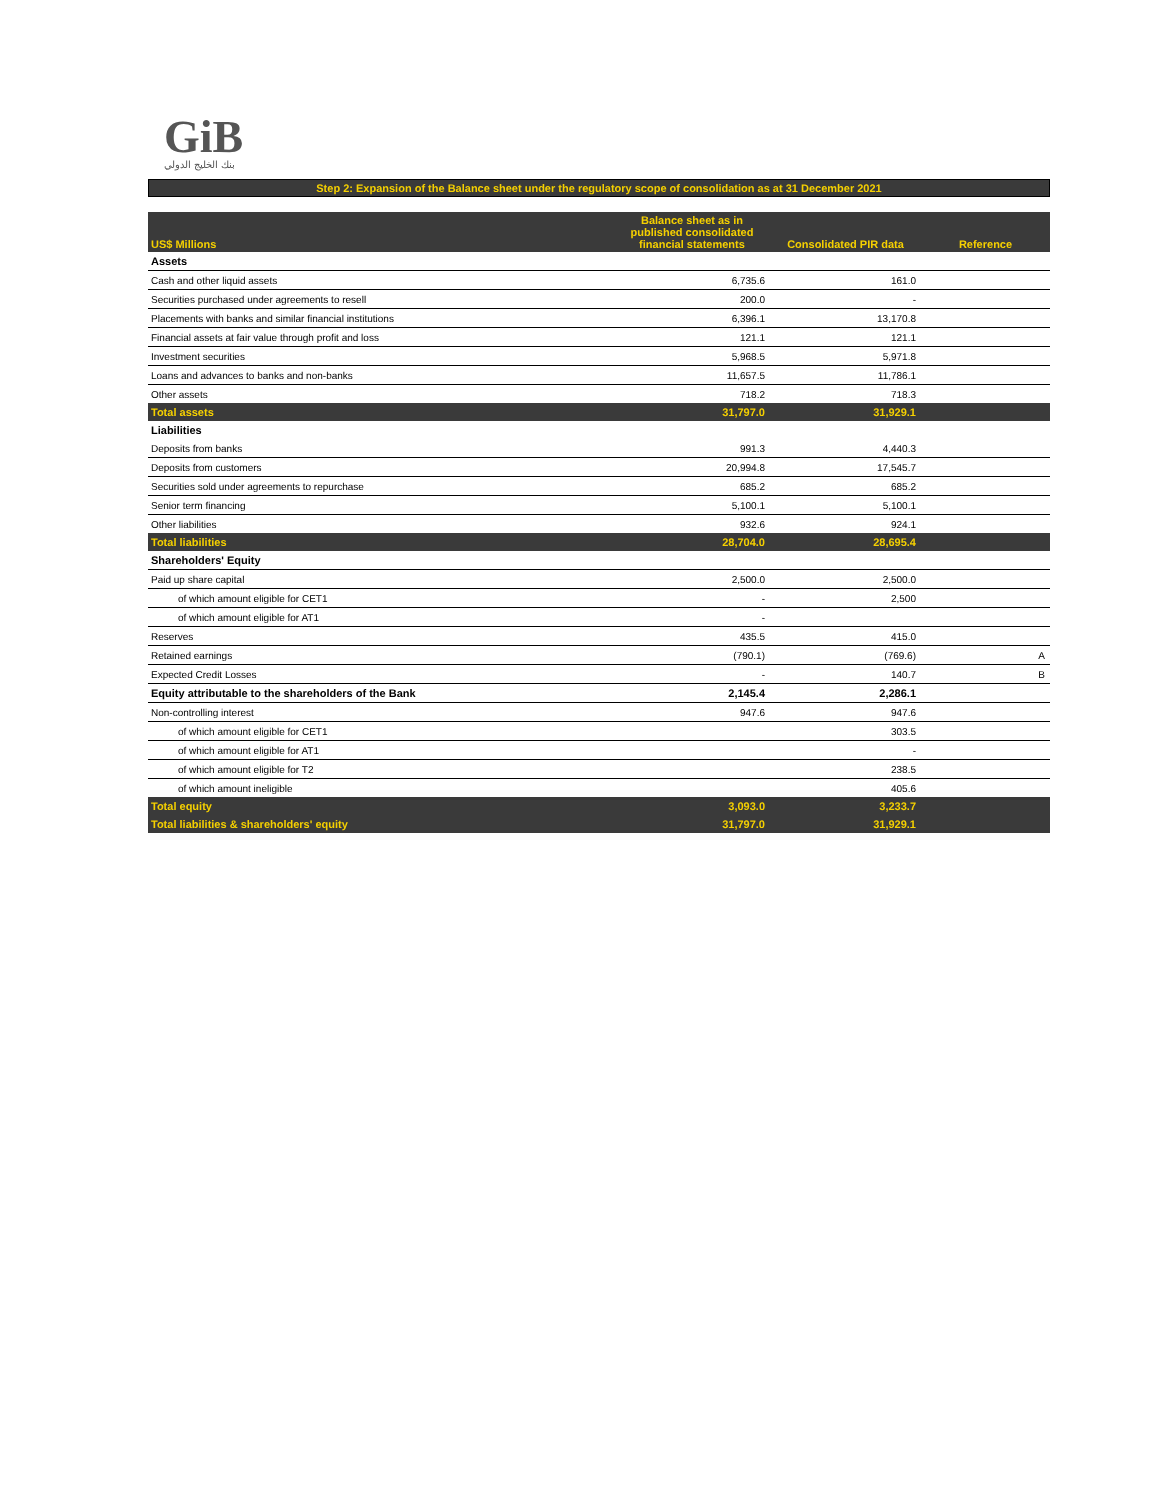GiB
بنك الخليج الدولي
Step 2: Expansion of the Balance sheet under the regulatory scope of consolidation as at 31 December 2021
| US$ Millions | Balance sheet as in published consolidated financial statements | Consolidated PIR data | Reference |
| --- | --- | --- | --- |
| Assets | | | |
| Cash and other liquid assets | 6,735.6 | 161.0 | |
| Securities purchased under agreements to resell | 200.0 | - | |
| Placements with banks and similar financial institutions | 6,396.1 | 13,170.8 | |
| Financial assets at fair value through profit and loss | 121.1 | 121.1 | |
| Investment securities | 5,968.5 | 5,971.8 | |
| Loans and advances to banks and non-banks | 11,657.5 | 11,786.1 | |
| Other assets | 718.2 | 718.3 | |
| Total assets | 31,797.0 | 31,929.1 | |
| Liabilities | | | |
| Deposits from banks | 991.3 | 4,440.3 | |
| Deposits from customers | 20,994.8 | 17,545.7 | |
| Securities sold under agreements to repurchase | 685.2 | 685.2 | |
| Senior term financing | 5,100.1 | 5,100.1 | |
| Other liabilities | 932.6 | 924.1 | |
| Total liabilities | 28,704.0 | 28,695.4 | |
| Shareholders' Equity | | | |
| Paid up share capital | 2,500.0 | 2,500.0 | |
| of which amount eligible for CET1 | - | 2,500 | |
| of which amount eligible for AT1 | - | | |
| Reserves | 435.5 | 415.0 | |
| Retained earnings | (790.1) | (769.6) | A |
| Expected Credit Losses | - | 140.7 | B |
| Equity attributable to the shareholders of the Bank | 2,145.4 | 2,286.1 | |
| Non-controlling interest | 947.6 | 947.6 | |
| of which amount eligible for CET1 | | 303.5 | |
| of which amount eligible for AT1 | | - | |
| of which amount eligible for T2 | | 238.5 | |
| of which amount ineligible | | 405.6 | |
| Total equity | 3,093.0 | 3,233.7 | |
| Total liabilities & shareholders' equity | 31,797.0 | 31,929.1 | |